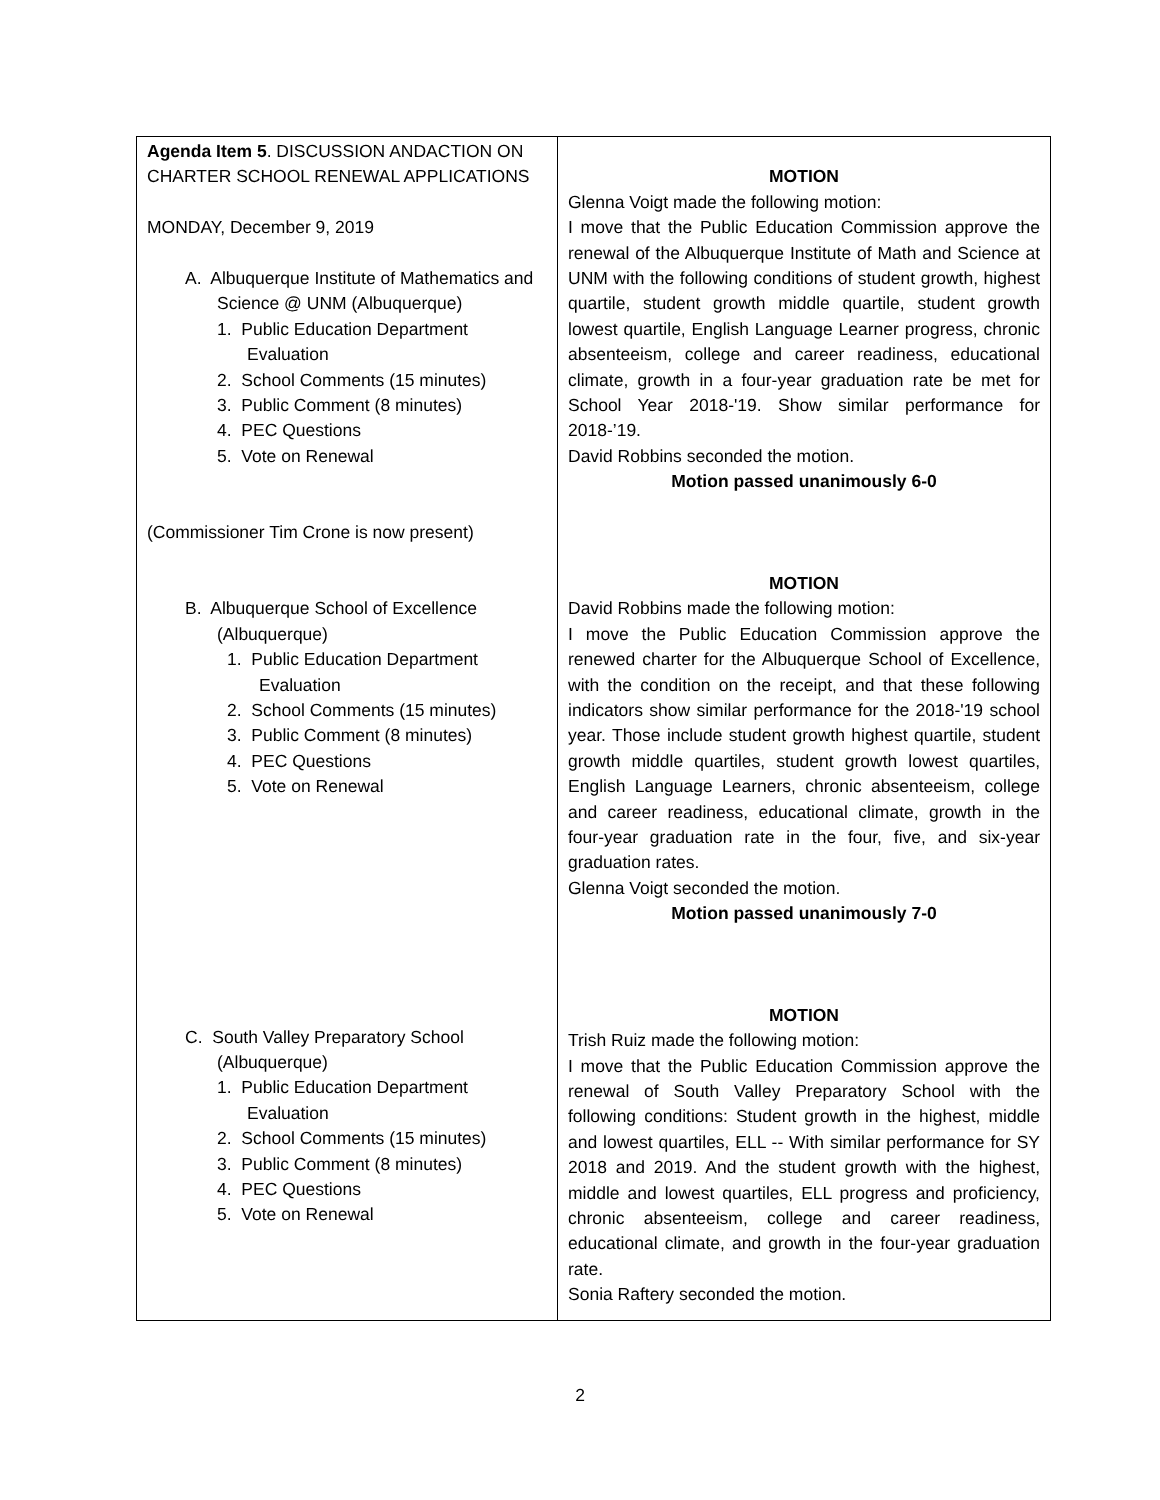| Agenda Item 5 . DISCUSSION ANDACTION ON CHARTER SCHOOL RENEWAL APPLICATIONS MONDAY, December 9, 2019 A. Albuquerque Institute of Mathematics and Science @ UNM (Albuquerque) 1. Public Education Department Evaluation 2. School Comments (15 minutes) 3. Public Comment (8 minutes) 4. PEC Questions 5. Vote on Renewal (Commissioner Tim Crone is now present) B. Albuquerque School of Excellence (Albuquerque) 1. Public Education Department Evaluation 2. School Comments (15 minutes) 3. Public Comment (8 minutes) 4. PEC Questions 5. Vote on Renewal C. South Valley Preparatory School (Albuquerque) 1. Public Education Department Evaluation 2. School Comments (15 minutes) 3. Public Comment (8 minutes) 4. PEC Questions 5. Vote on Renewal | MOTION Glenna Voigt made the following motion: I move that the Public Education Commission approve the renewal of the Albuquerque Institute of Math and Science at UNM with the following conditions of student growth, highest quartile, student growth middle quartile, student growth lowest quartile, English Language Learner progress, chronic absenteeism, college and career readiness, educational climate, growth in a four-year graduation rate be met for School Year 2018-'19. Show similar performance for 2018-’19. David Robbins seconded the motion. Motion passed unanimously 6-0 MOTION David Robbins made the following motion: I move the Public Education Commission approve the renewed charter for the Albuquerque School of Excellence, with the condition on the receipt, and that these following indicators show similar performance for the 2018-'19 school year. Those include student growth highest quartile, student growth middle quartiles, student growth lowest quartiles, English Language Learners, chronic absenteeism, college and career readiness, educational climate, growth in the four-year graduation rate in the four, five, and six-year graduation rates. Glenna Voigt seconded the motion. Motion passed unanimously 7-0 MOTION Trish Ruiz made the following motion: I move that the Public Education Commission approve the renewal of South Valley Preparatory School with the following conditions: Student growth in the highest, middle and lowest quartiles, ELL -- With similar performance for SY 2018 and 2019. And the student growth with the highest, middle and lowest quartiles, ELL progress and proficiency, chronic absenteeism, college and career readiness, educational climate, and growth in the four-year graduation rate. Sonia Raftery seconded the motion. |
2